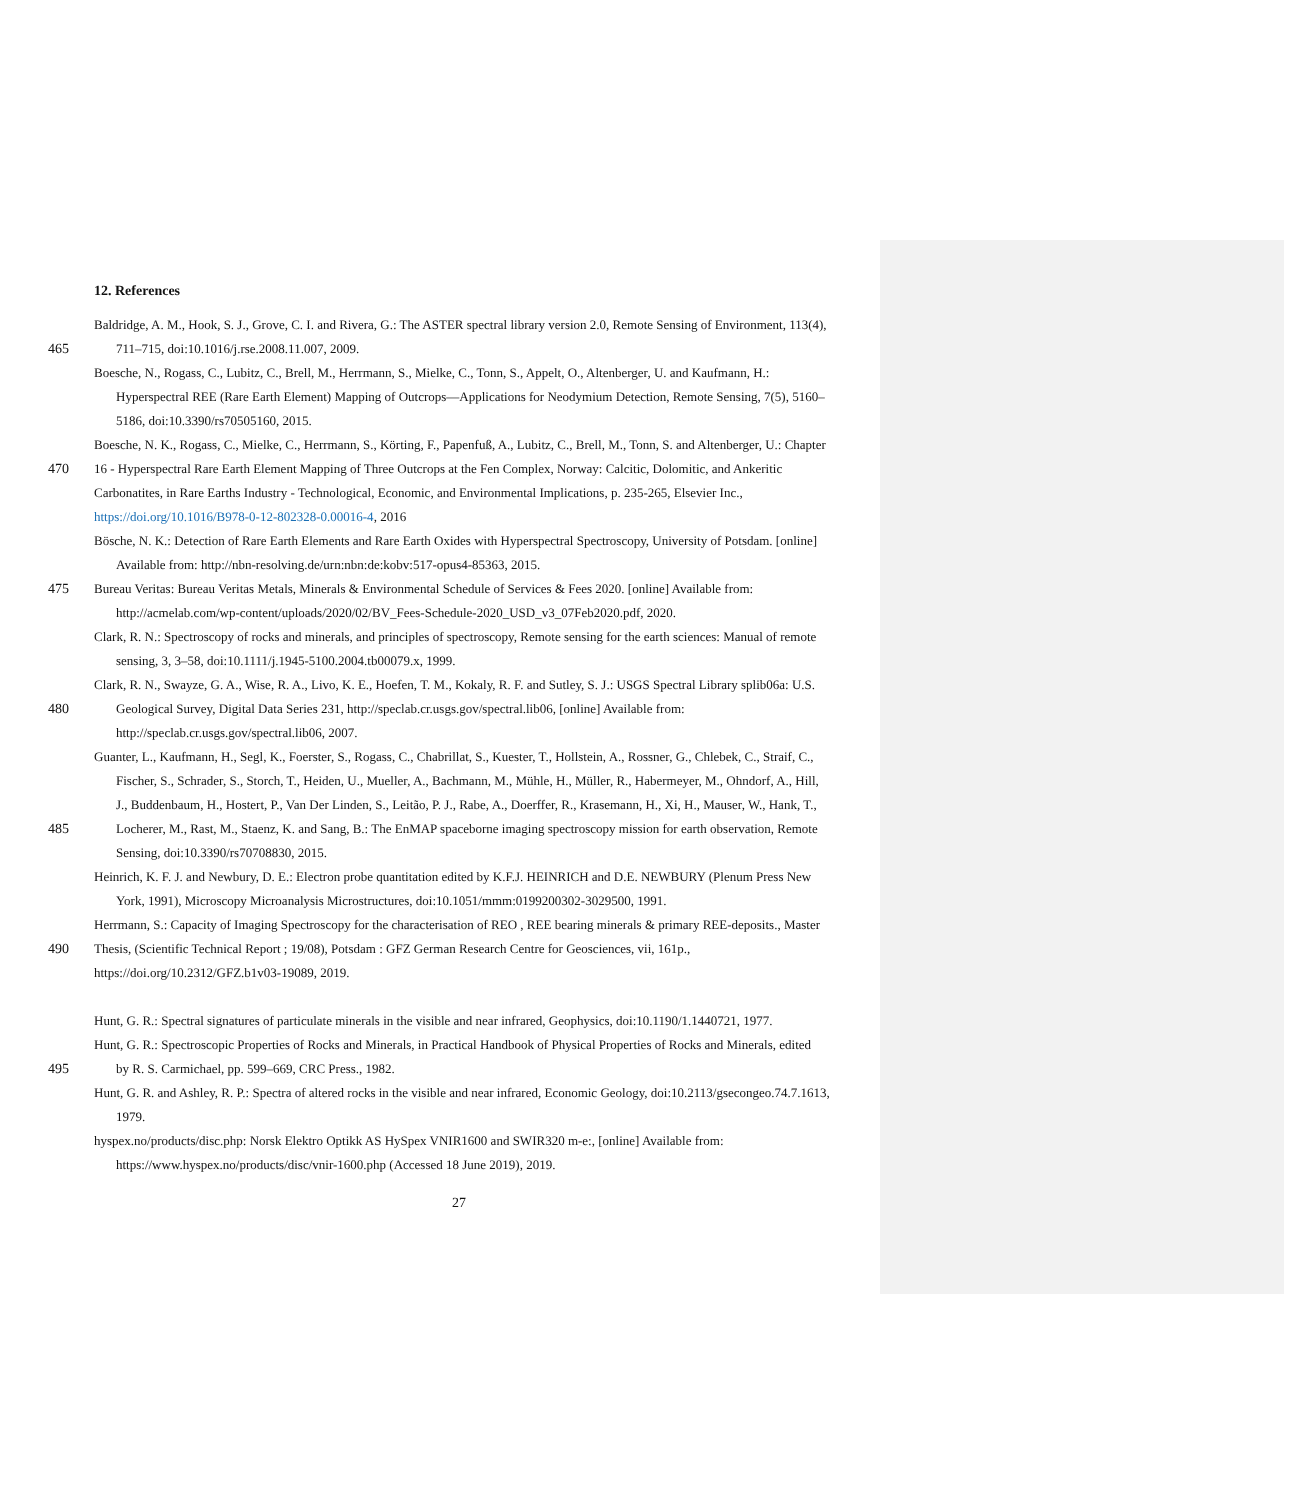12. References
Baldridge, A. M., Hook, S. J., Grove, C. I. and Rivera, G.: The ASTER spectral library version 2.0, Remote Sensing of Environment, 113(4),
465 711–715, doi:10.1016/j.rse.2008.11.007, 2009.
Boesche, N., Rogass, C., Lubitz, C., Brell, M., Herrmann, S., Mielke, C., Tonn, S., Appelt, O., Altenberger, U. and Kaufmann, H.:
Hyperspectral REE (Rare Earth Element) Mapping of Outcrops—Applications for Neodymium Detection, Remote Sensing, 7(5), 5160–
5186, doi:10.3390/rs70505160, 2015.
Boesche, N. K., Rogass, C., Mielke, C., Herrmann, S., Körting, F., Papenfuß, A., Lubitz, C., Brell, M., Tonn, S. and Altenberger, U.: Chapter
470 16 - Hyperspectral Rare Earth Element Mapping of Three Outcrops at the Fen Complex, Norway: Calcitic, Dolomitic, and Ankeritic
Carbonatites, in Rare Earths Industry - Technological, Economic, and Environmental Implications, p. 235-265, Elsevier Inc.,
https://doi.org/10.1016/B978-0-12-802328-0.00016-4, 2016
Bösche, N. K.: Detection of Rare Earth Elements and Rare Earth Oxides with Hyperspectral Spectroscopy, University of Potsdam. [online]
Available from: http://nbn-resolving.de/urn:nbn:de:kobv:517-opus4-85363, 2015.
475 Bureau Veritas: Bureau Veritas Metals, Minerals & Environmental Schedule of Services & Fees 2020. [online] Available from:
http://acmelab.com/wp-content/uploads/2020/02/BV_Fees-Schedule-2020_USD_v3_07Feb2020.pdf, 2020.
Clark, R. N.: Spectroscopy of rocks and minerals, and principles of spectroscopy, Remote sensing for the earth sciences: Manual of remote
sensing, 3, 3–58, doi:10.1111/j.1945-5100.2004.tb00079.x, 1999.
Clark, R. N., Swayze, G. A., Wise, R. A., Livo, K. E., Hoefen, T. M., Kokaly, R. F. and Sutley, S. J.: USGS Spectral Library splib06a: U.S.
480 Geological Survey, Digital Data Series 231, http://speclab.cr.usgs.gov/spectral.lib06, [online] Available from:
http://speclab.cr.usgs.gov/spectral.lib06, 2007.
Guanter, L., Kaufmann, H., Segl, K., Foerster, S., Rogass, C., Chabrillat, S., Kuester, T., Hollstein, A., Rossner, G., Chlebek, C., Straif, C.,
Fischer, S., Schrader, S., Storch, T., Heiden, U., Mueller, A., Bachmann, M., Mühle, H., Müller, R., Habermeyer, M., Ohndorf, A., Hill,
J., Buddenbaum, H., Hostert, P., Van Der Linden, S., Leitão, P. J., Rabe, A., Doerffer, R., Krasemann, H., Xi, H., Mauser, W., Hank, T.,
485 Locherer, M., Rast, M., Staenz, K. and Sang, B.: The EnMAP spaceborne imaging spectroscopy mission for earth observation, Remote
Sensing, doi:10.3390/rs70708830, 2015.
Heinrich, K. F. J. and Newbury, D. E.: Electron probe quantitation edited by K.F.J. HEINRICH and D.E. NEWBURY (Plenum Press New
York, 1991), Microscopy Microanalysis Microstructures, doi:10.1051/mmm:0199200302-3029500, 1991.
Herrmann, S.: Capacity of Imaging Spectroscopy for the characterisation of REO , REE bearing minerals & primary REE-deposits., Master
490 Thesis, (Scientific Technical Report ; 19/08), Potsdam : GFZ German Research Centre for Geosciences, vii, 161p.,
https://doi.org/10.2312/GFZ.b1v03-19089, 2019.
Hunt, G. R.: Spectral signatures of particulate minerals in the visible and near infrared, Geophysics, doi:10.1190/1.1440721, 1977.
Hunt, G. R.: Spectroscopic Properties of Rocks and Minerals, in Practical Handbook of Physical Properties of Rocks and Minerals, edited
495 by R. S. Carmichael, pp. 599–669, CRC Press., 1982.
Hunt, G. R. and Ashley, R. P.: Spectra of altered rocks in the visible and near infrared, Economic Geology, doi:10.2113/gsecongeo.74.7.1613,
1979.
hyspex.no/products/disc.php: Norsk Elektro Optikk AS HySpex VNIR1600 and SWIR320 m-e:, [online] Available from:
https://www.hyspex.no/products/disc/vnir-1600.php (Accessed 18 June 2019), 2019.
27